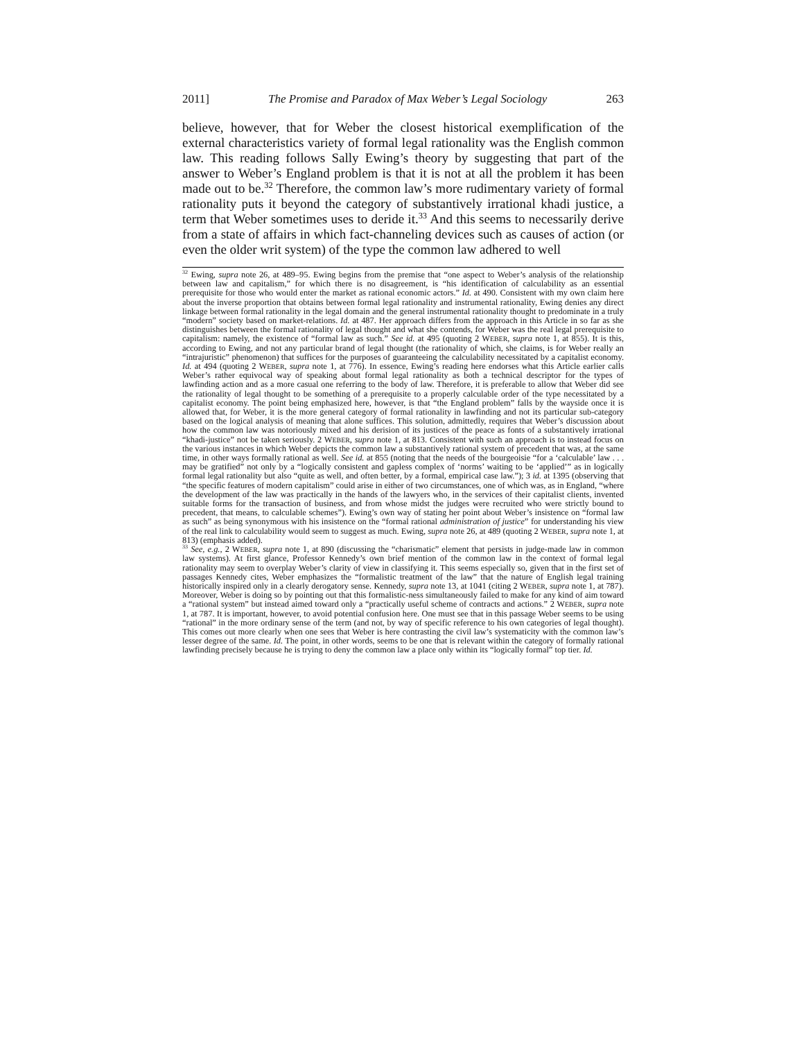2011] The Promise and Paradox of Max Weber’s Legal Sociology 263
believe, however, that for Weber the closest historical exemplification of the external characteristics variety of formal legal rationality was the English common law. This reading follows Sally Ewing’s theory by suggesting that part of the answer to Weber’s England problem is that it is not at all the problem it has been made out to be.<sup>32</sup> Therefore, the common law’s more rudimentary variety of formal rationality puts it beyond the category of substantively irrational khadi justice, a term that Weber sometimes uses to deride it.<sup>33</sup> And this seems to necessarily derive from a state of affairs in which fact-channeling devices such as causes of action (or even the older writ system) of the type the common law adhered to well
<sup>32</sup> Ewing, supra note 26, at 489–95. Ewing begins from the premise that “one aspect to Weber’s analysis of the relationship between law and capitalism,” for which there is no disagreement, is “his identification of calculability as an essential prerequisite for those who would enter the market as rational economic actors.” Id. at 490. Consistent with my own claim here about the inverse proportion that obtains between formal legal rationality and instrumental rationality, Ewing denies any direct linkage between formal rationality in the legal domain and the general instrumental rationality thought to predominate in a truly “modern” society based on market-relations. Id. at 487. Her approach differs from the approach in this Article in so far as she distinguishes between the formal rationality of legal thought and what she contends, for Weber was the real legal prerequisite to capitalism: namely, the existence of “formal law as such.” See id. at 495 (quoting 2 WEBER, supra note 1, at 855). It is this, according to Ewing, and not any particular brand of legal thought (the rationality of which, she claims, is for Weber really an “intrajuristic” phenomenon) that suffices for the purposes of guaranteeing the calculability necessitated by a capitalist economy. Id. at 494 (quoting 2 WEBER, supra note 1, at 776). In essence, Ewing’s reading here endorses what this Article earlier calls Weber’s rather equivocal way of speaking about formal legal rationality as both a technical descriptor for the types of lawfinding action and as a more casual one referring to the body of law. Therefore, it is preferable to allow that Weber did see the rationality of legal thought to be something of a prerequisite to a properly calculable order of the type necessitated by a capitalist economy. The point being emphasized here, however, is that “the England problem” falls by the wayside once it is allowed that, for Weber, it is the more general category of formal rationality in lawfinding and not its particular sub-category based on the logical analysis of meaning that alone suffices. This solution, admittedly, requires that Weber’s discussion about how the common law was notoriously mixed and his derision of its justices of the peace as fonts of a substantively irrational “khadi-justice” not be taken seriously. 2 WEBER, supra note 1, at 813. Consistent with such an approach is to instead focus on the various instances in which Weber depicts the common law a substantively rational system of precedent that was, at the same time, in other ways formally rational as well. See id. at 855 (noting that the needs of the bourgeoisie “for a ‘calculable’ law . . . may be gratified” not only by a “logically consistent and gapless complex of ‘norms’ waiting to be ‘applied’” as in logically formal legal rationality but also “quite as well, and often better, by a formal, empirical case law.”); 3 id. at 1395 (observing that “the specific features of modern capitalism” could arise in either of two circumstances, one of which was, as in England, “where the development of the law was practically in the hands of the lawyers who, in the services of their capitalist clients, invented suitable forms for the transaction of business, and from whose midst the judges were recruited who were strictly bound to precedent, that means, to calculable schemes”). Ewing’s own way of stating her point about Weber’s insistence on “formal law as such” as being synonymous with his insistence on the “formal rational administration of justice” for understanding his view of the real link to calculability would seem to suggest as much. Ewing, supra note 26, at 489 (quoting 2 WEBER, supra note 1, at 813) (emphasis added).
<sup>33</sup> See, e.g., 2 WEBER, supra note 1, at 890 (discussing the “charismatic” element that persists in judge-made law in common law systems). At first glance, Professor Kennedy’s own brief mention of the common law in the context of formal legal rationality may seem to overplay Weber’s clarity of view in classifying it. This seems especially so, given that in the first set of passages Kennedy cites, Weber emphasizes the “formalistic treatment of the law” that the nature of English legal training historically inspired only in a clearly derogatory sense. Kennedy, supra note 13, at 1041 (citing 2 WEBER, supra note 1, at 787). Moreover, Weber is doing so by pointing out that this formalistic-ness simultaneously failed to make for any kind of aim toward a “rational system” but instead aimed toward only a “practically useful scheme of contracts and actions.” 2 WEBER, supra note 1, at 787. It is important, however, to avoid potential confusion here. One must see that in this passage Weber seems to be using “rational” in the more ordinary sense of the term (and not, by way of specific reference to his own categories of legal thought). This comes out more clearly when one sees that Weber is here contrasting the civil law’s systematicity with the common law’s lesser degree of the same. Id. The point, in other words, seems to be one that is relevant within the category of formally rational lawfinding precisely because he is trying to deny the common law a place only within its “logically formal” top tier. Id.